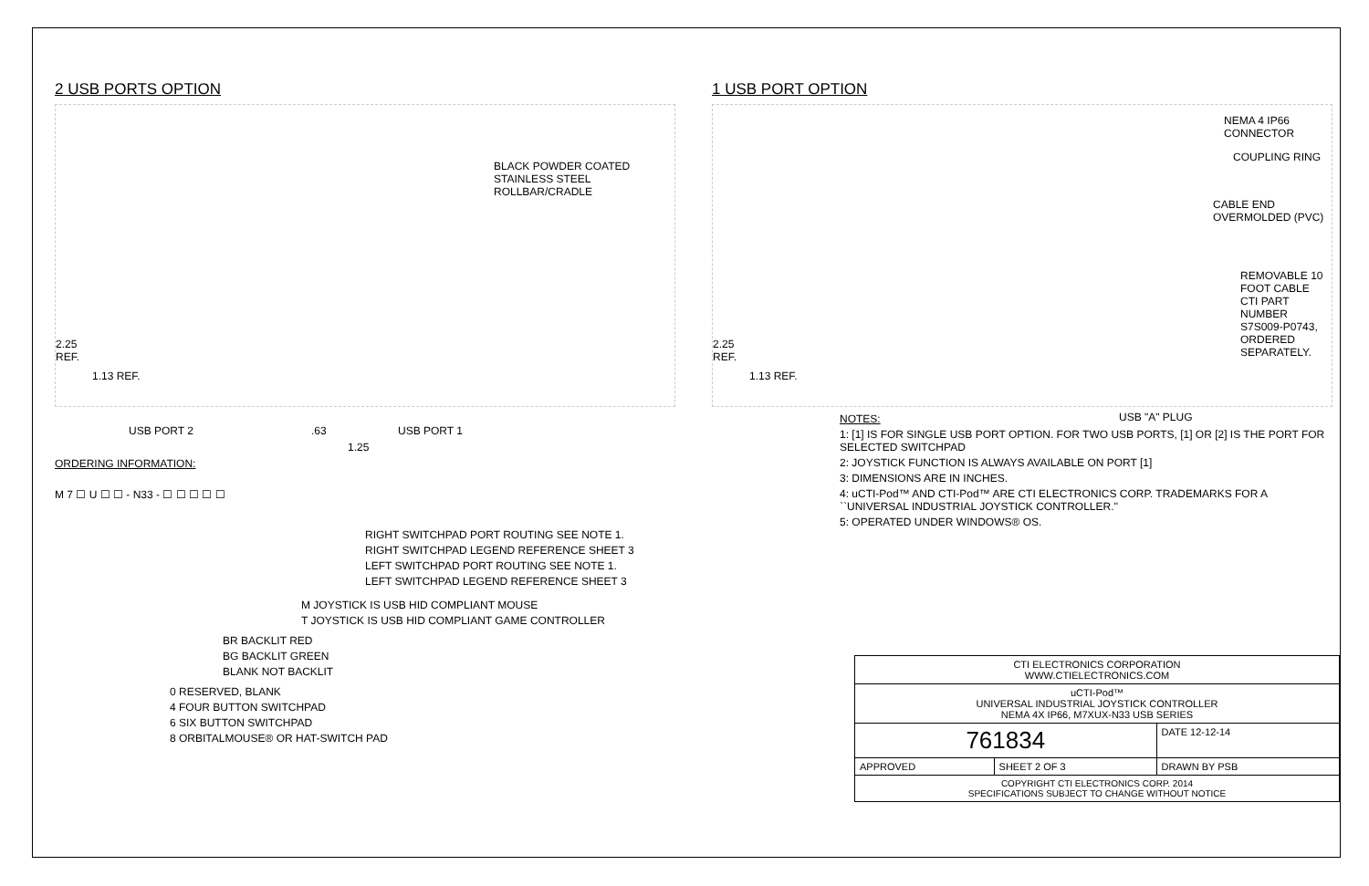2 USB PORTS OPTION
BLACK POWDER COATED
STAINLESS STEEL ROLLBAR/CRADLE
2.25
REF.
1.13 REF.
USB PORT 2 .63
1.25
USB PORT 1
ORDERING INFORMATION:
M 7 ☐ U ☐ ☐ - N33 - ☐ ☐ ☐ ☐ ☐
RIGHT SWITCHPAD PORT ROUTING SEE NOTE 1.
RIGHT SWITCHPAD LEGEND REFERENCE SHEET 3
LEFT SWITCHPAD PORT ROUTING SEE NOTE 1.
LEFT SWITCHPAD LEGEND REFERENCE SHEET 3
M JOYSTICK IS USB HID COMPLIANT MOUSE
T JOYSTICK IS USB HID COMPLIANT GAME CONTROLLER
BR BACKLIT RED
BG BACKLIT GREEN
BLANK NOT BACKLIT
0 RESERVED, BLANK
4 FOUR BUTTON SWITCHPAD
6 SIX BUTTON SWITCHPAD
8 ORBITALMOUSE® OR HAT-SWITCH PAD
1 USB PORT OPTION
2.25
REF.
1.13 REF.
NEMA 4 IP66 CONNECTOR
COUPLING RING
CABLE END OVERMOLDED (PVC)
REMOVABLE 10 FOOT CABLE
CTI PART NUMBER S7S009-P0743,
ORDERED SEPARATELY.
USB "A" PLUG
NOTES:
1: [1] IS FOR SINGLE USB PORT OPTION. FOR TWO USB PORTS, [1] OR [2] IS THE PORT FOR SELECTED SWITCHPAD
2: JOYSTICK FUNCTION IS ALWAYS AVAILABLE ON PORT [1]
3: DIMENSIONS ARE IN INCHES.
4: uCTI-Pod™ AND CTI-Pod™ ARE CTI ELECTRONICS CORP. TRADEMARKS FOR A ``UNIVERSAL INDUSTRIAL JOYSTICK CONTROLLER.''
5: OPERATED UNDER WINDOWS® OS.
| CTI ELECTRONICS CORPORATION WWW.CTIELECTRONICS.COM | | |
| uCTI-Pod™ UNIVERSAL INDUSTRIAL JOYSTICK CONTROLLER NEMA 4X IP66, M7XUX-N33 USB SERIES | | |
| 761834 | | DATE 12-12-14 |
| APPROVED | SHEET 2 OF 3 | DRAWN BY PSB |
| COPYRIGHT CTI ELECTRONICS CORP. 2014 SPECIFICATIONS SUBJECT TO CHANGE WITHOUT NOTICE | | |